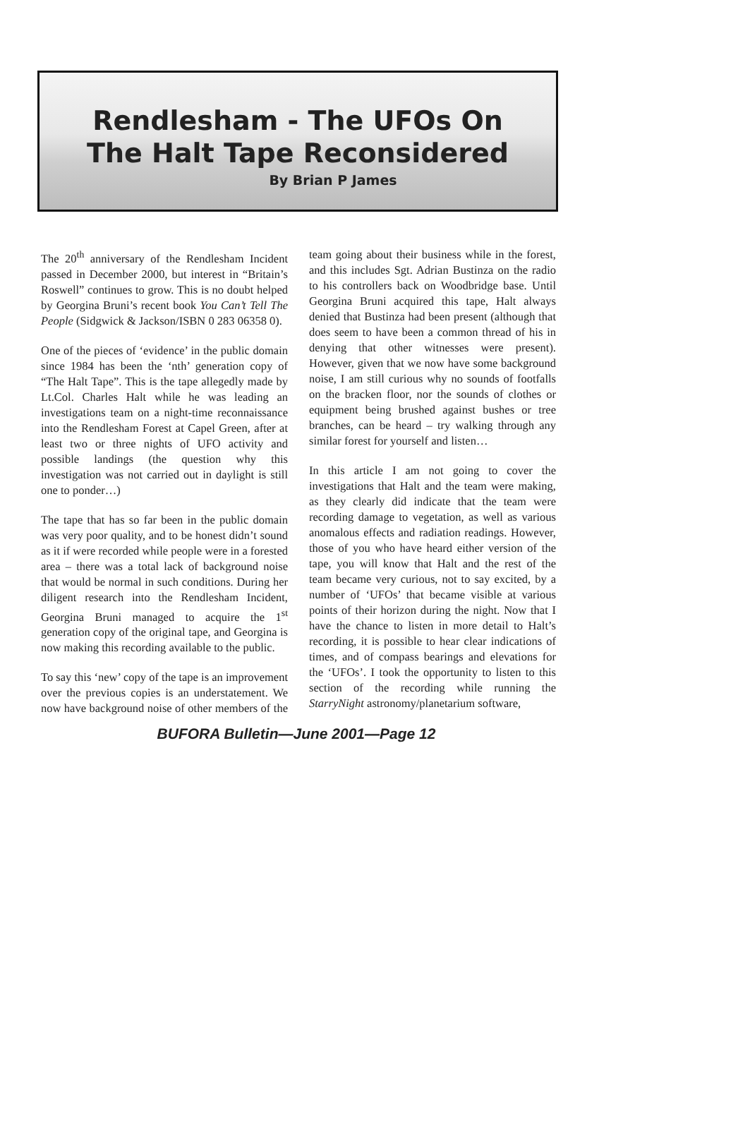Rendlesham - The UFOs On
The Halt Tape Reconsidered
By Brian P James
The 20<sup>th</sup> anniversary of the Rendlesham Incident passed in December 2000, but interest in “Britain’s Roswell” continues to grow. This is no doubt helped by Georgina Bruni’s recent book You Can’t Tell The People (Sidgwick & Jackson/ISBN 0 283 06358 0).
One of the pieces of ‘evidence’ in the public domain since 1984 has been the ‘nth’ generation copy of “The Halt Tape”. This is the tape allegedly made by Lt.Col. Charles Halt while he was leading an investigations team on a night-time reconnaissance into the Rendlesham Forest at Capel Green, after at least two or three nights of UFO activity and possible landings (the question why this investigation was not carried out in daylight is still one to ponder…)
The tape that has so far been in the public domain was very poor quality, and to be honest didn’t sound as it if were recorded while people were in a forested area – there was a total lack of background noise that would be normal in such conditions. During her diligent research into the Rendlesham Incident, Georgina Bruni managed to acquire the 1<sup>st</sup> generation copy of the original tape, and Georgina is now making this recording available to the public.
To say this ‘new’ copy of the tape is an improvement over the previous copies is an understatement. We now have background noise of other members of the team going about their business while in the forest, and this includes Sgt. Adrian Bustinza on the radio to his controllers back on Woodbridge base. Until Georgina Bruni acquired this tape, Halt always denied that Bustinza had been present (although that does seem to have been a common thread of his in denying that other witnesses were present). However, given that we now have some background noise, I am still curious why no sounds of footfalls on the bracken floor, nor the sounds of clothes or equipment being brushed against bushes or tree branches, can be heard – try walking through any similar forest for yourself and listen…
In this article I am not going to cover the investigations that Halt and the team were making, as they clearly did indicate that the team were recording damage to vegetation, as well as various anomalous effects and radiation readings. However, those of you who have heard either version of the tape, you will know that Halt and the rest of the team became very curious, not to say excited, by a number of ‘UFOs’ that became visible at various points of their horizon during the night. Now that I have the chance to listen in more detail to Halt’s recording, it is possible to hear clear indications of times, and of compass bearings and elevations for the ‘UFOs’. I took the opportunity to listen to this section of the recording while running the StarryNight astronomy/planetarium software,
BUFORA Bulletin—June 2001—Page 12